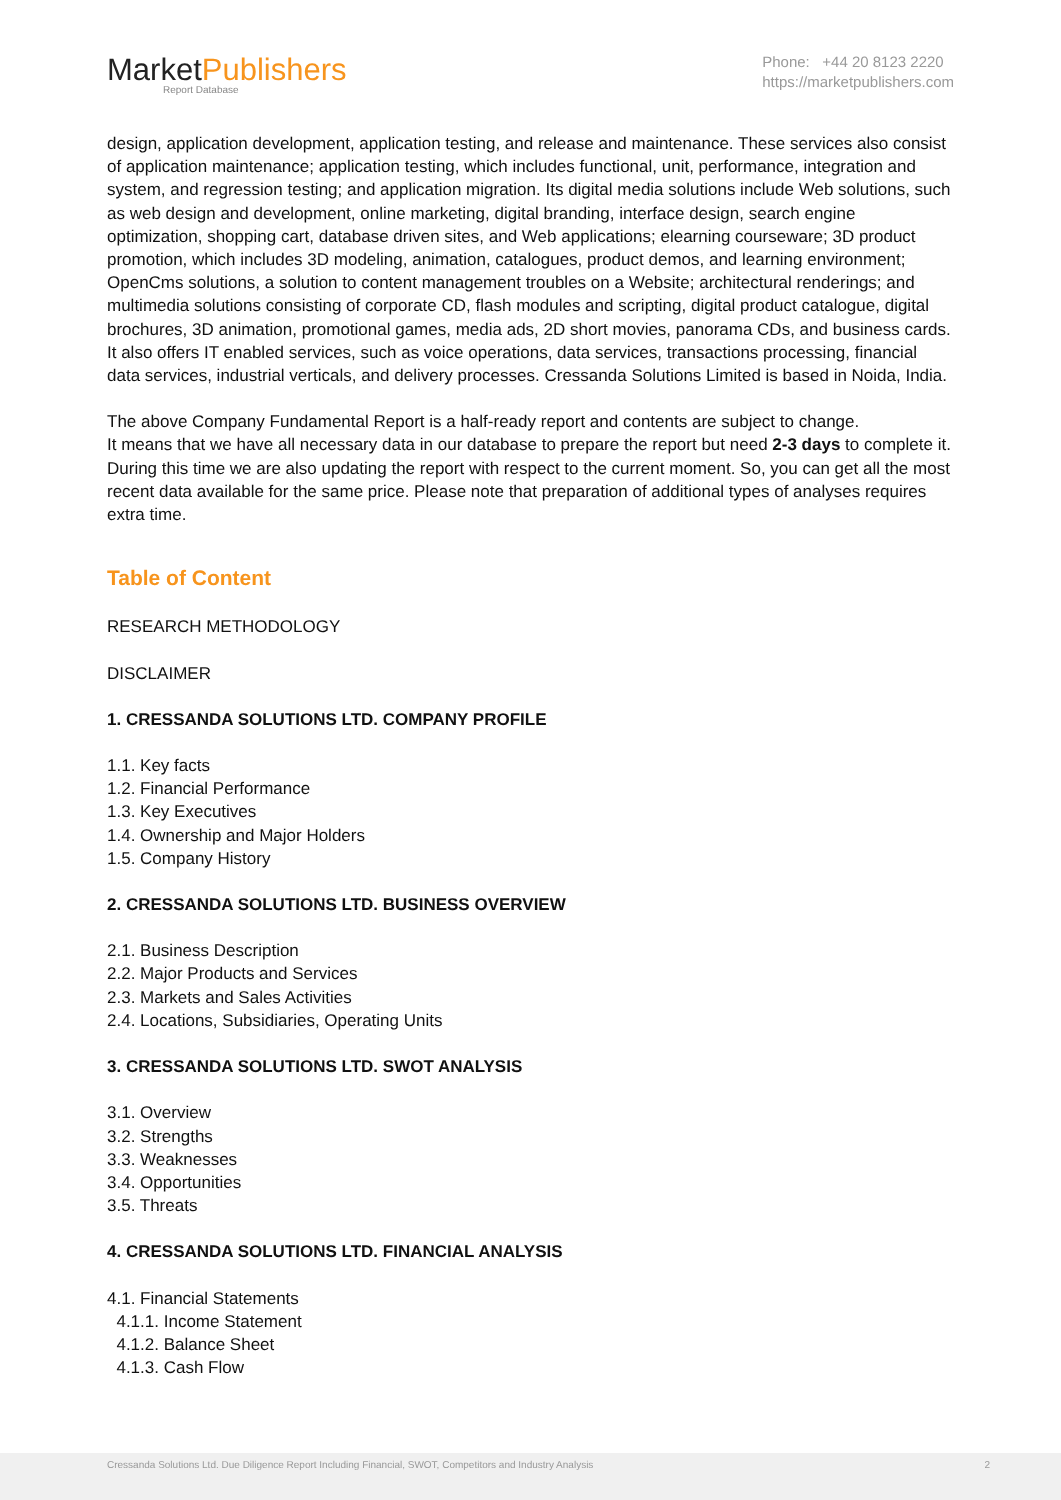MarketPublishers
Report Database
Phone: +44 20 8123 2220
https://marketpublishers.com
design, application development, application testing, and release and maintenance. These services also consist of application maintenance; application testing, which includes functional, unit, performance, integration and system, and regression testing; and application migration. Its digital media solutions include Web solutions, such as web design and development, online marketing, digital branding, interface design, search engine optimization, shopping cart, database driven sites, and Web applications; elearning courseware; 3D product promotion, which includes 3D modeling, animation, catalogues, product demos, and learning environment; OpenCms solutions, a solution to content management troubles on a Website; architectural renderings; and multimedia solutions consisting of corporate CD, flash modules and scripting, digital product catalogue, digital brochures, 3D animation, promotional games, media ads, 2D short movies, panorama CDs, and business cards. It also offers IT enabled services, such as voice operations, data services, transactions processing, financial data services, industrial verticals, and delivery processes. Cressanda Solutions Limited is based in Noida, India.
The above Company Fundamental Report is a half-ready report and contents are subject to change.
It means that we have all necessary data in our database to prepare the report but need 2-3 days to complete it. During this time we are also updating the report with respect to the current moment. So, you can get all the most recent data available for the same price. Please note that preparation of additional types of analyses requires extra time.
Table of Content
RESEARCH METHODOLOGY
DISCLAIMER
1. CRESSANDA SOLUTIONS LTD. COMPANY PROFILE
1.1. Key facts
1.2. Financial Performance
1.3. Key Executives
1.4. Ownership and Major Holders
1.5. Company History
2. CRESSANDA SOLUTIONS LTD. BUSINESS OVERVIEW
2.1. Business Description
2.2. Major Products and Services
2.3. Markets and Sales Activities
2.4. Locations, Subsidiaries, Operating Units
3. CRESSANDA SOLUTIONS LTD. SWOT ANALYSIS
3.1. Overview
3.2. Strengths
3.3. Weaknesses
3.4. Opportunities
3.5. Threats
4. CRESSANDA SOLUTIONS LTD. FINANCIAL ANALYSIS
4.1. Financial Statements
4.1.1. Income Statement
4.1.2. Balance Sheet
4.1.3. Cash Flow
Cressanda Solutions Ltd. Due Diligence Report Including Financial, SWOT, Competitors and Industry Analysis 2